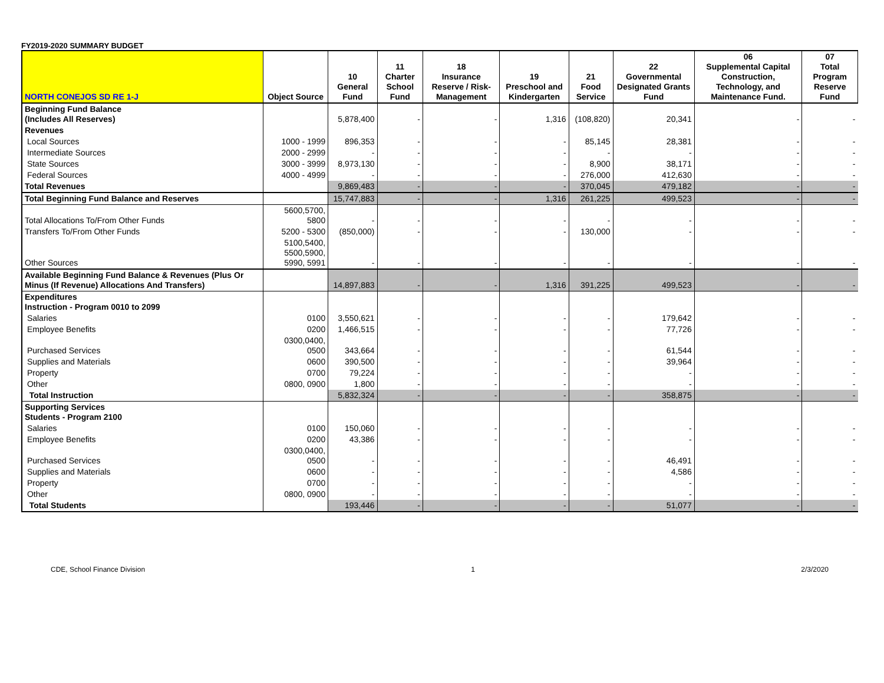FY2019-2020 SUMMARY BUDGET
| NORTH CONEJOS SD RE 1-J | Object Source | 10 General Fund | 11 Charter School Fund | 18 Insurance Reserve / Risk-Management | 19 Preschool and Kindergarten | 21 Food Service | 22 Governmental Designated Grants Fund | 06 Supplemental Capital Construction, Technology, and Maintenance Fund. | 07 Total Program Reserve Fund |
| --- | --- | --- | --- | --- | --- | --- | --- | --- | --- |
| Beginning Fund Balance (Includes All Reserves) | | 5,878,400 | - | - | 1,316 | (108,820) | 20,341 | - | - |
| Revenues | | | | | | | | | |
| Local Sources | 1000 - 1999 | 896,353 | - | - | - | 85,145 | 28,381 | - | - |
| Intermediate Sources | 2000 - 2999 | - | - | - | - | - | - | - | - |
| State Sources | 3000 - 3999 | 8,973,130 | - | - | - | 8,900 | 38,171 | - | - |
| Federal Sources | 4000 - 4999 | - | - | - | - | 276,000 | 412,630 | - | - |
| Total Revenues | | 9,869,483 | - | - | - | 370,045 | 479,182 | - | - |
| Total Beginning Fund Balance and Reserves | | 15,747,883 | - | - | 1,316 | 261,225 | 499,523 | - | - |
| Total Allocations To/From Other Funds | 5600,5700, 5800 | - | - | - | - | - | - | - | - |
| Transfers To/From Other Funds | 5200 - 5300 | (850,000) | - | - | - | 130,000 | - | - | - |
| Other Sources | 5100,5400, 5500,5900, 5990, 5991 | - | - | - | - | - | - | - | - |
| Available Beginning Fund Balance & Revenues (Plus Or Minus (If Revenue) Allocations And Transfers) | | 14,897,883 | - | - | 1,316 | 391,225 | 499,523 | - | - |
| Expenditures Instruction - Program 0010 to 2099 | | | | | | | | | |
| Salaries | 0100 | 3,550,621 | - | - | - | - | 179,642 | - | - |
| Employee Benefits | 0200 | 1,466,515 | - | - | - | - | 77,726 | - | - |
| Purchased Services | 0300,0400, 0500 | 343,664 | - | - | - | - | 61,544 | - | - |
| Supplies and Materials | 0600 | 390,500 | - | - | - | - | 39,964 | - | - |
| Property | 0700 | 79,224 | - | - | - | - | - | - | - |
| Other | 0800, 0900 | 1,800 | - | - | - | - | - | - | - |
| Total Instruction | | 5,832,324 | - | - | - | - | 358,875 | - | - |
| Supporting Services Students - Program 2100 | | | | | | | | | |
| Salaries | 0100 | 150,060 | - | - | - | - | - | - | - |
| Employee Benefits | 0200 | 43,386 | - | - | - | - | - | - | - |
| Purchased Services | 0300,0400, 0500 | - | - | - | - | - | 46,491 | - | - |
| Supplies and Materials | 0600 | - | - | - | - | - | 4,586 | - | - |
| Property | 0700 | - | - | - | - | - | - | - | - |
| Other | 0800, 0900 | - | - | - | - | - | - | - | - |
| Total Students | | 193,446 | - | - | - | - | 51,077 | - | - |
CDE, School Finance Division 1 2/3/2020